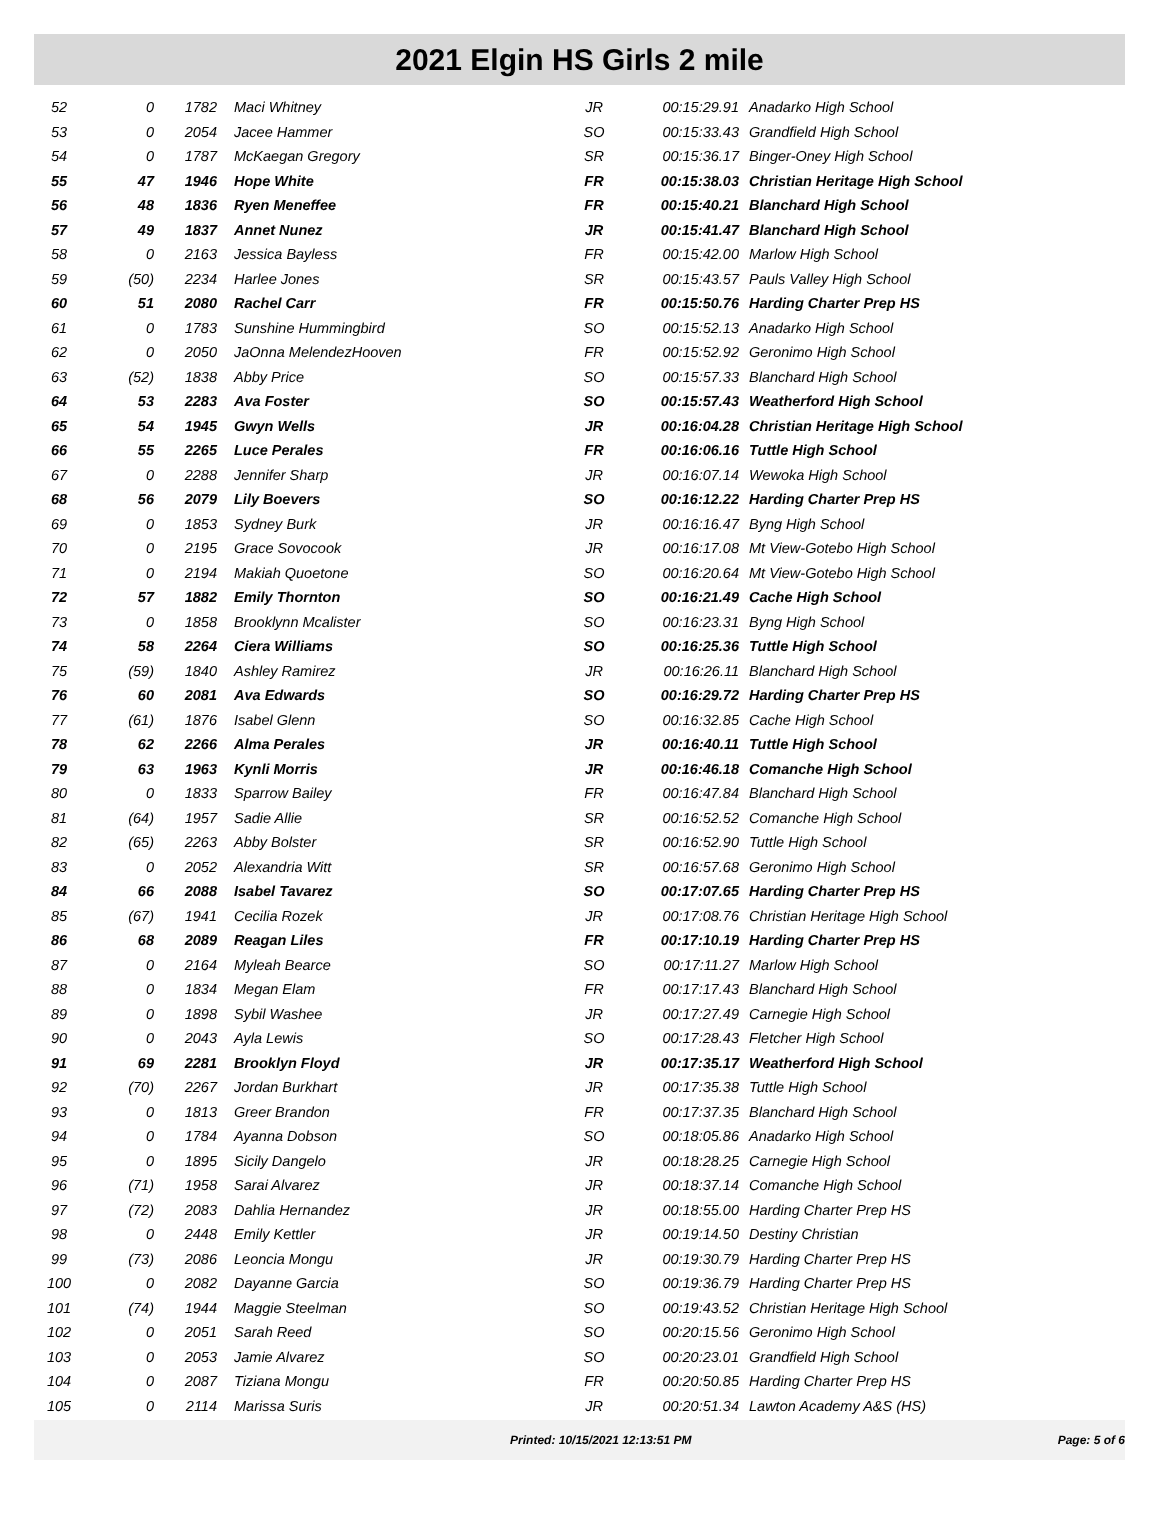2021 Elgin HS Girls 2 mile
| 52 | 0 | 1782 | Maci Whitney | JR | 00:15:29.91 | Anadarko High School |
| 53 | 0 | 2054 | Jacee Hammer | SO | 00:15:33.43 | Grandfield High School |
| 54 | 0 | 1787 | McKaegan Gregory | SR | 00:15:36.17 | Binger-Oney High School |
| 55 | 47 | 1946 | Hope White | FR | 00:15:38.03 | Christian Heritage High School |
| 56 | 48 | 1836 | Ryen Meneffee | FR | 00:15:40.21 | Blanchard High School |
| 57 | 49 | 1837 | Annet Nunez | JR | 00:15:41.47 | Blanchard High School |
| 58 | 0 | 2163 | Jessica Bayless | FR | 00:15:42.00 | Marlow High School |
| 59 | (50) | 2234 | Harlee Jones | SR | 00:15:43.57 | Pauls Valley High School |
| 60 | 51 | 2080 | Rachel Carr | FR | 00:15:50.76 | Harding Charter Prep HS |
| 61 | 0 | 1783 | Sunshine Hummingbird | SO | 00:15:52.13 | Anadarko High School |
| 62 | 0 | 2050 | JaOnna MelendezHooven | FR | 00:15:52.92 | Geronimo High School |
| 63 | (52) | 1838 | Abby Price | SO | 00:15:57.33 | Blanchard High School |
| 64 | 53 | 2283 | Ava Foster | SO | 00:15:57.43 | Weatherford High School |
| 65 | 54 | 1945 | Gwyn Wells | JR | 00:16:04.28 | Christian Heritage High School |
| 66 | 55 | 2265 | Luce Perales | FR | 00:16:06.16 | Tuttle High School |
| 67 | 0 | 2288 | Jennifer Sharp | JR | 00:16:07.14 | Wewoka High School |
| 68 | 56 | 2079 | Lily Boevers | SO | 00:16:12.22 | Harding Charter Prep HS |
| 69 | 0 | 1853 | Sydney Burk | JR | 00:16:16.47 | Byng High School |
| 70 | 0 | 2195 | Grace Sovocook | JR | 00:16:17.08 | Mt View-Gotebo High School |
| 71 | 0 | 2194 | Makiah Quoetone | SO | 00:16:20.64 | Mt View-Gotebo High School |
| 72 | 57 | 1882 | Emily Thornton | SO | 00:16:21.49 | Cache High School |
| 73 | 0 | 1858 | Brooklynn Mcalister | SO | 00:16:23.31 | Byng High School |
| 74 | 58 | 2264 | Ciera Williams | SO | 00:16:25.36 | Tuttle High School |
| 75 | (59) | 1840 | Ashley Ramirez | JR | 00:16:26.11 | Blanchard High School |
| 76 | 60 | 2081 | Ava Edwards | SO | 00:16:29.72 | Harding Charter Prep HS |
| 77 | (61) | 1876 | Isabel Glenn | SO | 00:16:32.85 | Cache High School |
| 78 | 62 | 2266 | Alma Perales | JR | 00:16:40.11 | Tuttle High School |
| 79 | 63 | 1963 | Kynli Morris | JR | 00:16:46.18 | Comanche High School |
| 80 | 0 | 1833 | Sparrow Bailey | FR | 00:16:47.84 | Blanchard High School |
| 81 | (64) | 1957 | Sadie Allie | SR | 00:16:52.52 | Comanche High School |
| 82 | (65) | 2263 | Abby Bolster | SR | 00:16:52.90 | Tuttle High School |
| 83 | 0 | 2052 | Alexandria Witt | SR | 00:16:57.68 | Geronimo High School |
| 84 | 66 | 2088 | Isabel Tavarez | SO | 00:17:07.65 | Harding Charter Prep HS |
| 85 | (67) | 1941 | Cecilia Rozek | JR | 00:17:08.76 | Christian Heritage High School |
| 86 | 68 | 2089 | Reagan Liles | FR | 00:17:10.19 | Harding Charter Prep HS |
| 87 | 0 | 2164 | Myleah Bearce | SO | 00:17:11.27 | Marlow High School |
| 88 | 0 | 1834 | Megan Elam | FR | 00:17:17.43 | Blanchard High School |
| 89 | 0 | 1898 | Sybil Washee | JR | 00:17:27.49 | Carnegie High School |
| 90 | 0 | 2043 | Ayla Lewis | SO | 00:17:28.43 | Fletcher High School |
| 91 | 69 | 2281 | Brooklyn Floyd | JR | 00:17:35.17 | Weatherford High School |
| 92 | (70) | 2267 | Jordan Burkhart | JR | 00:17:35.38 | Tuttle High School |
| 93 | 0 | 1813 | Greer Brandon | FR | 00:17:37.35 | Blanchard High School |
| 94 | 0 | 1784 | Ayanna Dobson | SO | 00:18:05.86 | Anadarko High School |
| 95 | 0 | 1895 | Sicily Dangelo | JR | 00:18:28.25 | Carnegie High School |
| 96 | (71) | 1958 | Sarai Alvarez | JR | 00:18:37.14 | Comanche High School |
| 97 | (72) | 2083 | Dahlia Hernandez | JR | 00:18:55.00 | Harding Charter Prep HS |
| 98 | 0 | 2448 | Emily Kettler | JR | 00:19:14.50 | Destiny Christian |
| 99 | (73) | 2086 | Leoncia Mongu | JR | 00:19:30.79 | Harding Charter Prep HS |
| 100 | 0 | 2082 | Dayanne Garcia | SO | 00:19:36.79 | Harding Charter Prep HS |
| 101 | (74) | 1944 | Maggie Steelman | SO | 00:19:43.52 | Christian Heritage High School |
| 102 | 0 | 2051 | Sarah Reed | SO | 00:20:15.56 | Geronimo High School |
| 103 | 0 | 2053 | Jamie Alvarez | SO | 00:20:23.01 | Grandfield High School |
| 104 | 0 | 2087 | Tiziana Mongu | FR | 00:20:50.85 | Harding Charter Prep HS |
| 105 | 0 | 2114 | Marissa Suris | JR | 00:20:51.34 | Lawton Academy A&S (HS) |
Printed: 10/15/2021 12:13:51 PM Page: 5 of 6